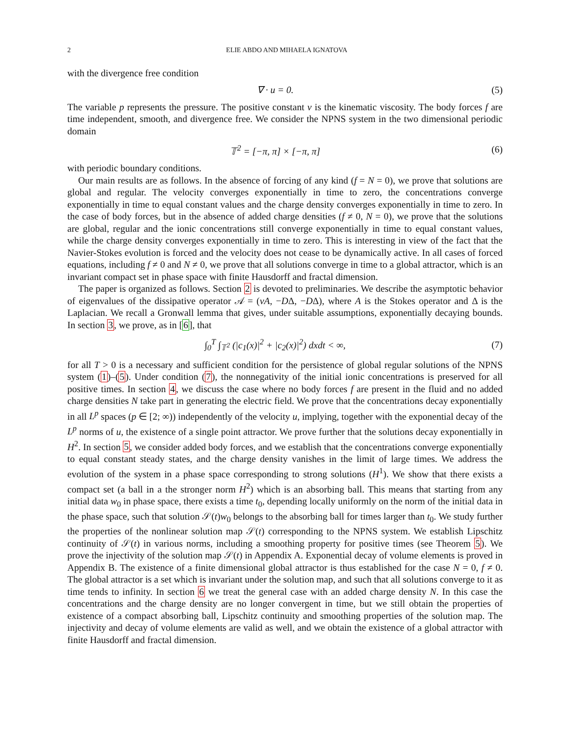2 ELIE ABDO AND MIHAELA IGNATOVA
with the divergence free condition
∇ · u = 0. (5)
The variable p represents the pressure. The positive constant ν is the kinematic viscosity. The body forces f are time independent, smooth, and divergence free. We consider the NPNS system in the two dimensional periodic domain
𝕋<sup>2</sup> = [−π, π] × [−π, π] (6)
with periodic boundary conditions.
Our main results are as follows. In the absence of forcing of any kind (f = N = 0), we prove that solutions are global and regular. The velocity converges exponentially in time to zero, the concentrations converge exponentially in time to equal constant values and the charge density converges exponentially in time to zero. In the case of body forces, but in the absence of added charge densities (f ≠ 0, N = 0), we prove that the solutions are global, regular and the ionic concentrations still converge exponentially in time to equal constant values, while the charge density converges exponentially in time to zero. This is interesting in view of the fact that the Navier-Stokes evolution is forced and the velocity does not cease to be dynamically active. In all cases of forced equations, including f ≠ 0 and N ≠ 0, we prove that all solutions converge in time to a global attractor, which is an invariant compact set in phase space with finite Hausdorff and fractal dimension.
The paper is organized as follows. Section 2 is devoted to preliminaries. We describe the asymptotic behavior of eigenvalues of the dissipative operator 𝒜 = (νA, −DΔ, −DΔ), where A is the Stokes operator and Δ is the Laplacian. We recall a Gronwall lemma that gives, under suitable assumptions, exponentially decaying bounds. In section 3, we prove, as in [6], that
∫<sub>0</sub><sup>T</sup> ∫<sub>𝕋<sup>2</sup></sub> (|c<sub>1</sub>(x)|<sup>2</sup> + |c<sub>2</sub>(x)|<sup>2</sup>) dxdt < ∞, (7)
for all T > 0 is a necessary and sufficient condition for the persistence of global regular solutions of the NPNS system (1)–(5). Under condition (7), the nonnegativity of the initial ionic concentrations is preserved for all positive times. In section 4, we discuss the case where no body forces f are present in the fluid and no added charge densities N take part in generating the electric field. We prove that the concentrations decay exponentially in all L<sup>p</sup> spaces (p ∈ [2; ∞)) independently of the velocity u, implying, together with the exponential decay of the L<sup>p</sup> norms of u, the existence of a single point attractor. We prove further that the solutions decay exponentially in H<sup>2</sup>. In section 5, we consider added body forces, and we establish that the concentrations converge exponentially to equal constant steady states, and the charge density vanishes in the limit of large times. We address the evolution of the system in a phase space corresponding to strong solutions (H<sup>1</sup>). We show that there exists a compact set (a ball in a the stronger norm H<sup>2</sup>) which is an absorbing ball. This means that starting from any initial data w<sub>0</sub> in phase space, there exists a time t<sub>0</sub>, depending locally uniformly on the norm of the initial data in the phase space, such that solution 𝒮(t)w<sub>0</sub> belongs to the absorbing ball for times larger than t<sub>0</sub>. We study further the properties of the nonlinear solution map 𝒮(t) corresponding to the NPNS system. We establish Lipschitz continuity of 𝒮(t) in various norms, including a smoothing property for positive times (see Theorem 5). We prove the injectivity of the solution map 𝒮(t) in Appendix A. Exponential decay of volume elements is proved in Appendix B. The existence of a finite dimensional global attractor is thus established for the case N = 0, f ≠ 0. The global attractor is a set which is invariant under the solution map, and such that all solutions converge to it as time tends to infinity. In section 6 we treat the general case with an added charge density N. In this case the concentrations and the charge density are no longer convergent in time, but we still obtain the properties of existence of a compact absorbing ball, Lipschitz continuity and smoothing properties of the solution map. The injectivity and decay of volume elements are valid as well, and we obtain the existence of a global attractor with finite Hausdorff and fractal dimension.